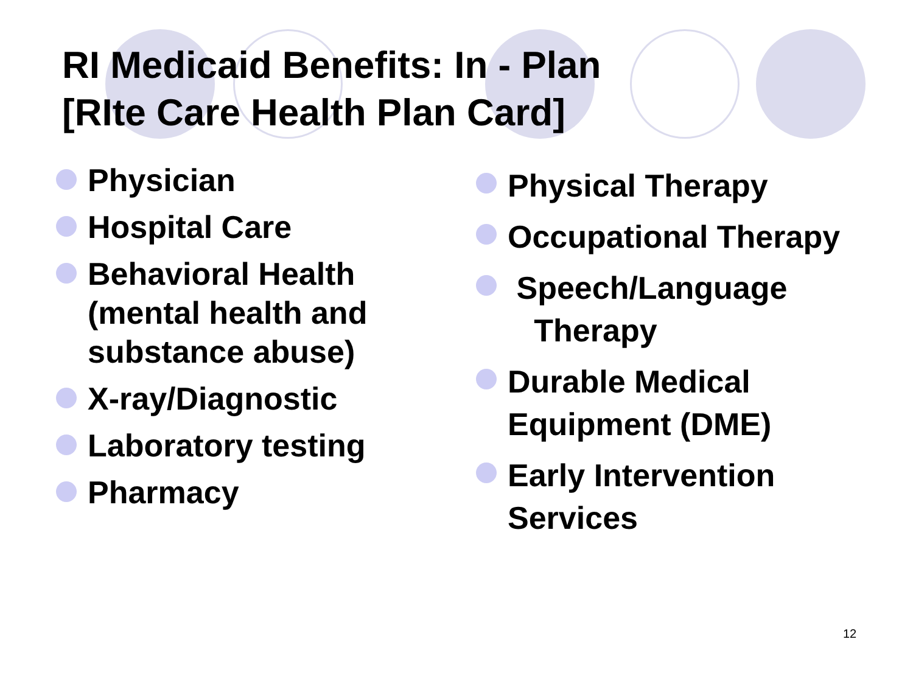RI Medicaid Benefits: In - Plan
[RIte Care Health Plan Card]
Physician
Hospital Care
Behavioral Health (mental health and substance abuse)
X-ray/Diagnostic
Laboratory testing
Pharmacy
Physical Therapy
Occupational Therapy
Speech/Language
Therapy
Durable Medical Equipment (DME)
Early Intervention Services
12